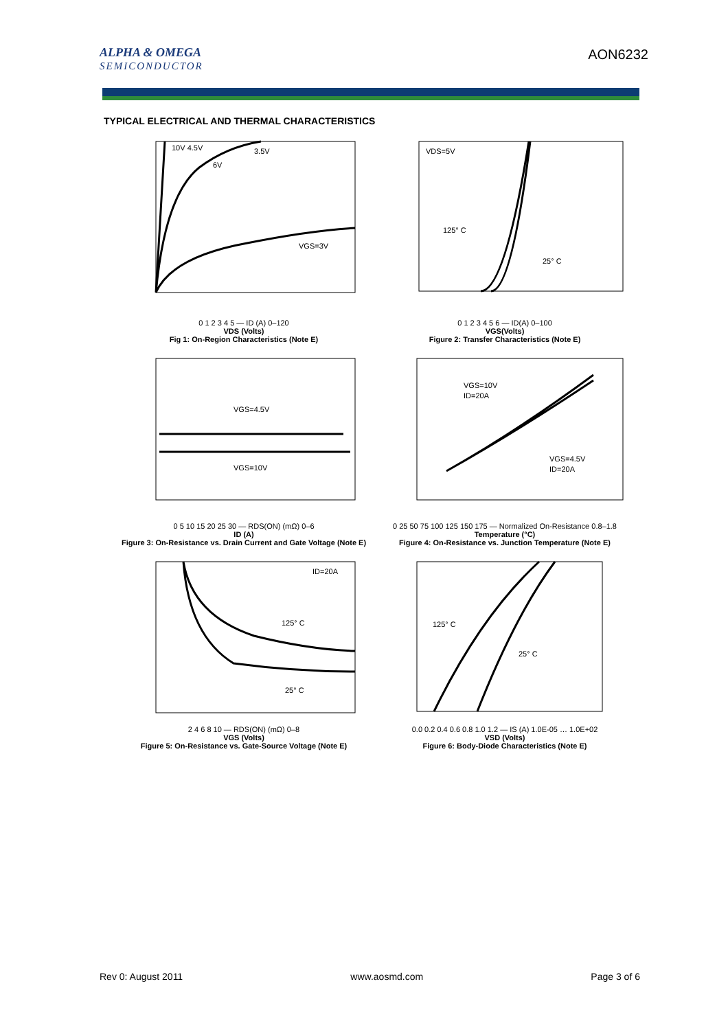ALPHA & OMEGA
SEMICONDUCTOR
AON6232
TYPICAL ELECTRICAL AND THERMAL CHARACTERISTICS
10V 4.5V
3.5V
6V
VGS=3V
0 1 2 3 4 5 — ID (A) 0–120
VDS (Volts)
Fig 1: On-Region Characteristics (Note E)
VDS=5V
125° C
25° C
0 1 2 3 4 5 6 — ID(A) 0–100
VGS(Volts)
Figure 2: Transfer Characteristics (Note E)
VGS=4.5V
VGS=10V
0 5 10 15 20 25 30 — RDS(ON) (mΩ) 0–6
ID (A)
Figure 3: On-Resistance vs. Drain Current and Gate Voltage (Note E)
VGS=10V
ID=20A
VGS=4.5V
ID=20A
0 25 50 75 100 125 150 175 — Normalized On-Resistance 0.8–1.8
Temperature (°C)
Figure 4: On-Resistance vs. Junction Temperature (Note E)
ID=20A
125° C
25° C
2 4 6 8 10 — RDS(ON) (mΩ) 0–8
VGS (Volts)
Figure 5: On-Resistance vs. Gate-Source Voltage (Note E)
125° C
25° C
0.0 0.2 0.4 0.6 0.8 1.0 1.2 — IS (A) 1.0E-05 … 1.0E+02
VSD (Volts)
Figure 6: Body-Diode Characteristics (Note E)
Rev 0: August 2011 www.aosmd.com Page 3 of 6